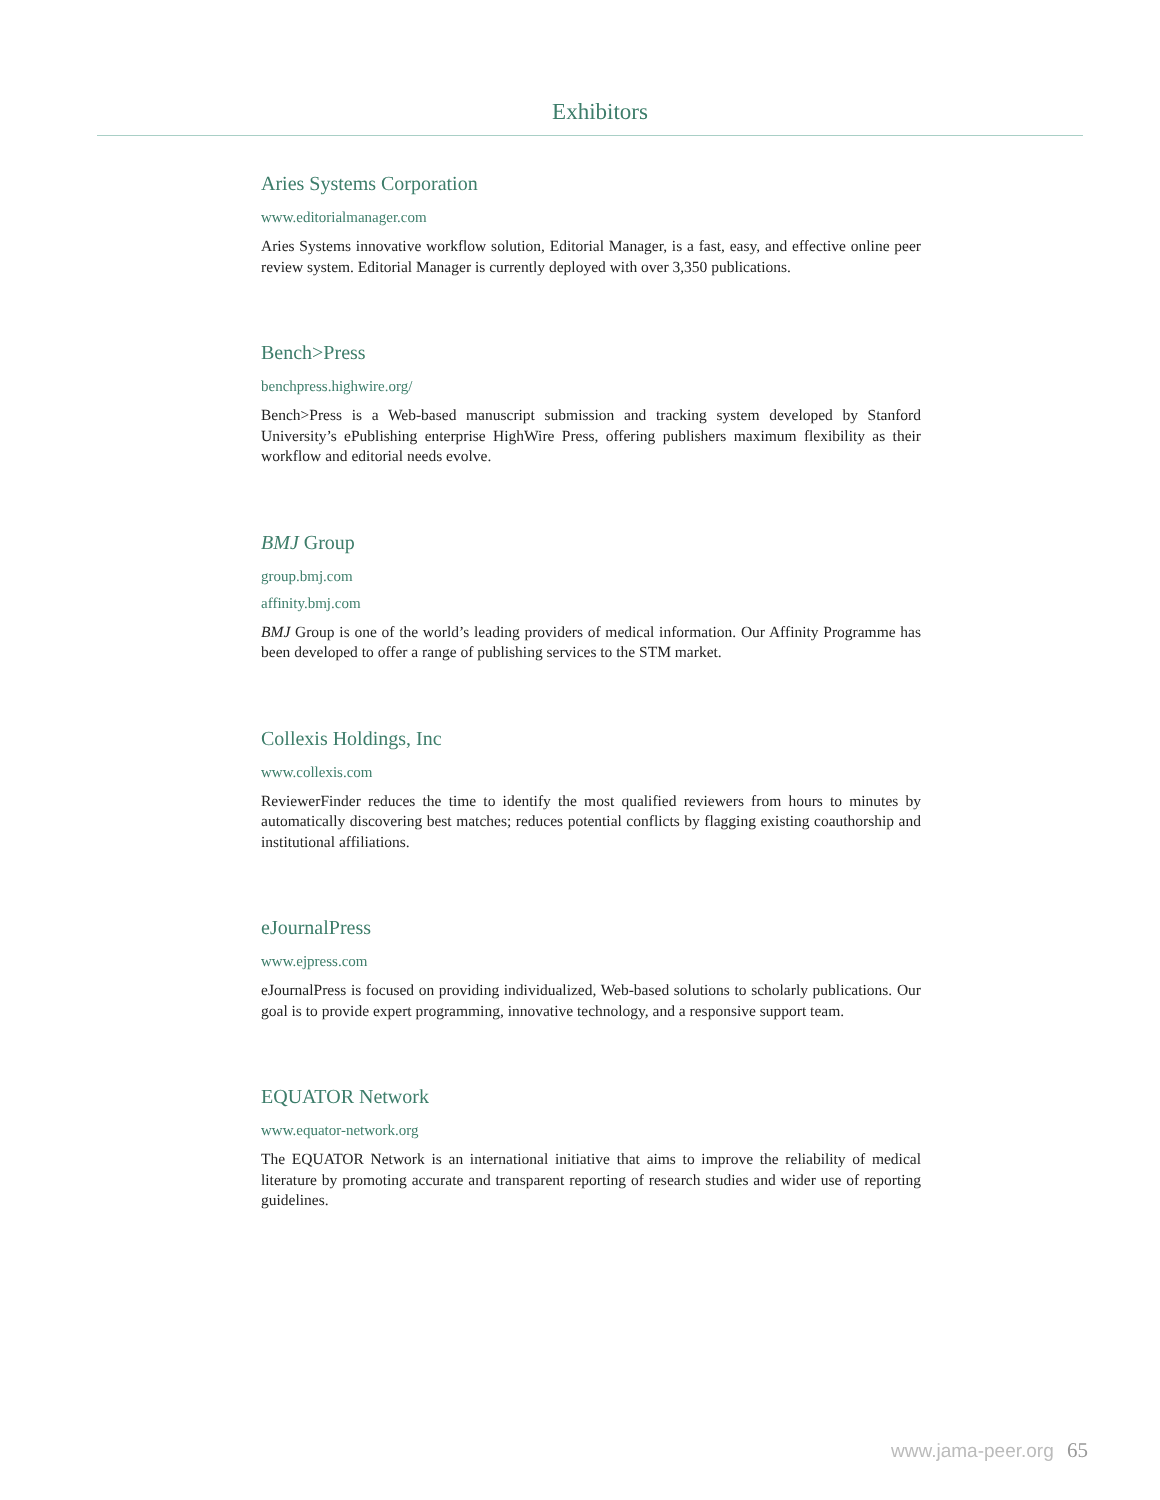Exhibitors
Aries Systems Corporation
www.editorialmanager.com
Aries Systems innovative workflow solution, Editorial Manager, is a fast, easy, and effective online peer review system. Editorial Manager is currently deployed with over 3,350 publications.
Bench>Press
benchpress.highwire.org/
Bench>Press is a Web-based manuscript submission and tracking system developed by Stanford University’s ePublishing enterprise HighWire Press, offering publishers maximum flexibility as their workflow and editorial needs evolve.
BMJ Group
group.bmj.com
affinity.bmj.com
BMJ Group is one of the world’s leading providers of medical information. Our Affinity Programme has been developed to offer a range of publishing services to the STM market.
Collexis Holdings, Inc
www.collexis.com
ReviewerFinder reduces the time to identify the most qualified reviewers from hours to minutes by automatically discovering best matches; reduces potential conflicts by flagging existing coauthorship and institutional affiliations.
eJournalPress
www.ejpress.com
eJournalPress is focused on providing individualized, Web-based solutions to scholarly publications. Our goal is to provide expert programming, innovative technology, and a responsive support team.
EQUATOR Network
www.equator-network.org
The EQUATOR Network is an international initiative that aims to improve the reliability of medical literature by promoting accurate and transparent reporting of research studies and wider use of reporting guidelines.
www.jama-peer.org 65